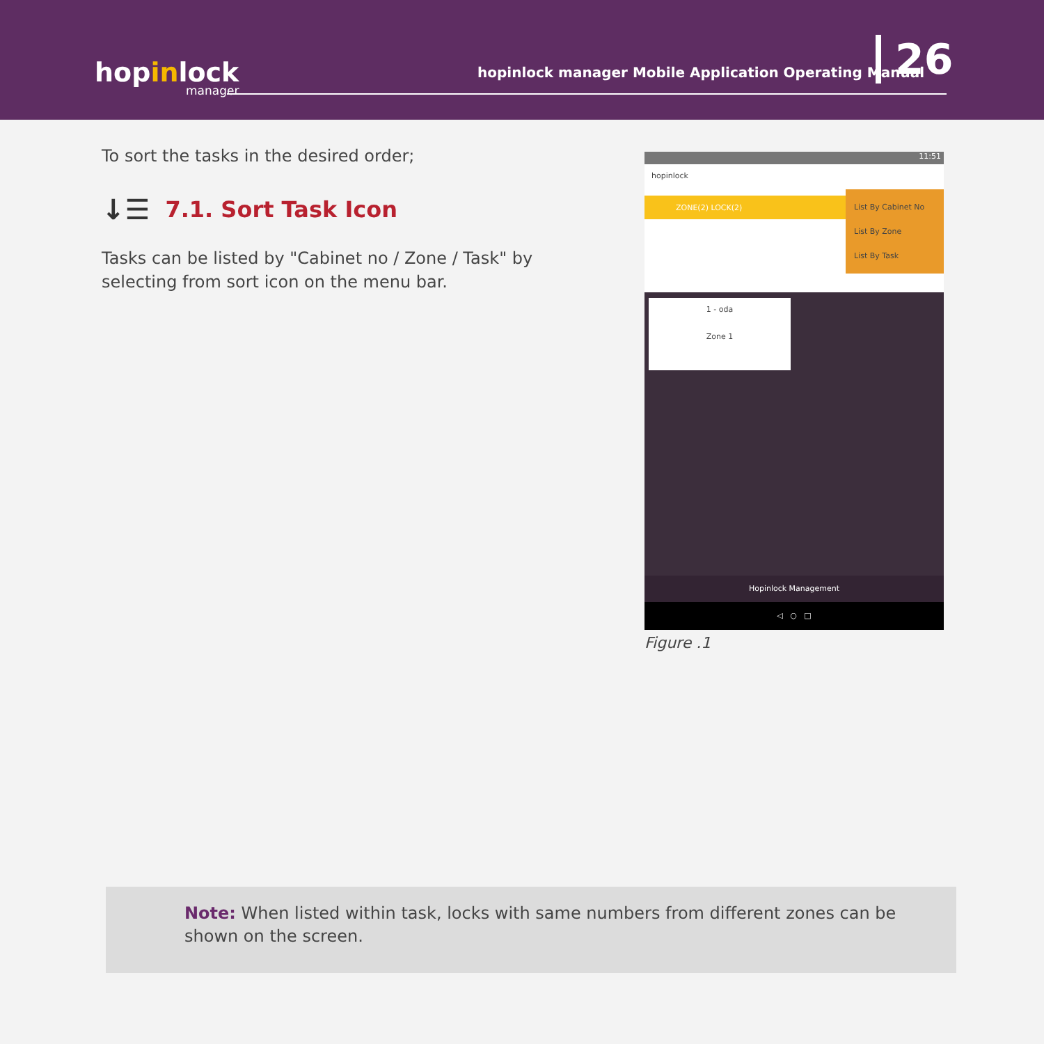hopinlock
manager
hopinlock manager Mobile Application Operating Manual
26
To sort the tasks in the desired order;
↓☰ 7.1. Sort Task Icon
Tasks can be listed by "Cabinet no / Zone / Task" by selecting from sort icon on the menu bar.
11:51
hopinlock
ZONE(2) LOCK(2)
List By Cabinet No
List By Zone
List By Task
1 - oda
Zone 1
Hopinlock Management
◁ ○ □
Figure .1
Note: When listed within task, locks with same numbers from different zones can be shown on the screen.